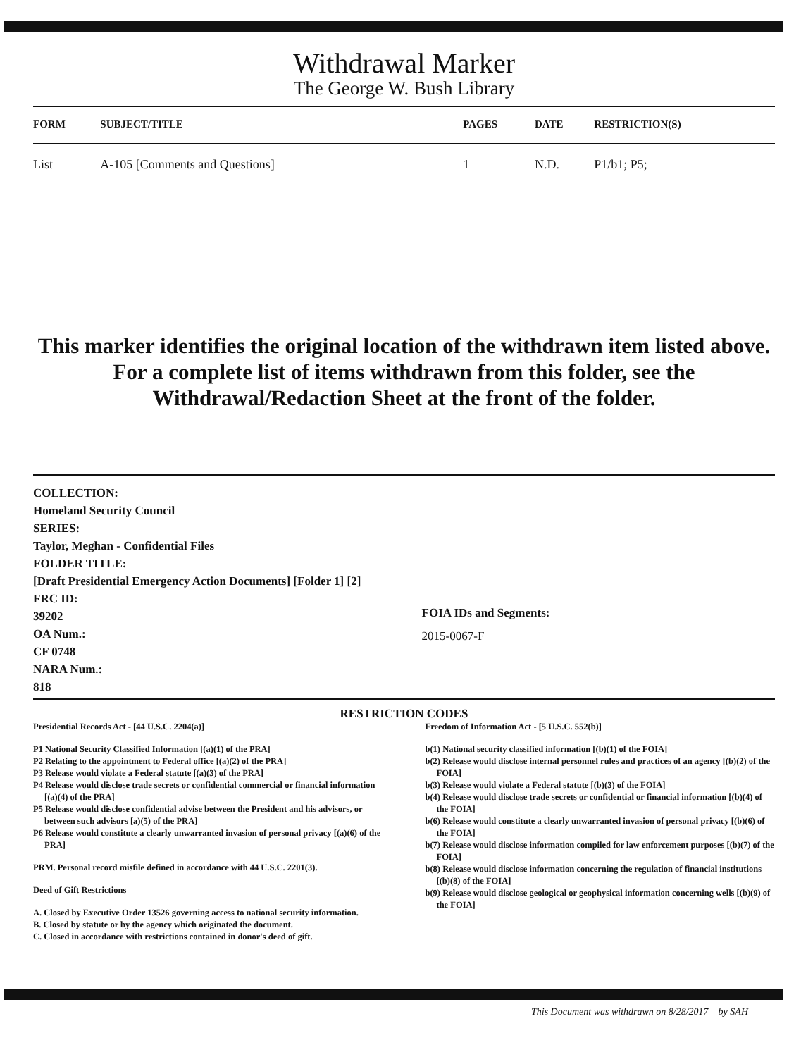Withdrawal Marker
The George W. Bush Library
| FORM | SUBJECT/TITLE | PAGES | DATE | RESTRICTION(S) |
| --- | --- | --- | --- | --- |
| List | A-105 [Comments and Questions] | 1 | N.D. | P1/b1; P5; |
This marker identifies the original location of the withdrawn item listed above.
For a complete list of items withdrawn from this folder, see the
Withdrawal/Redaction Sheet at the front of the folder.
COLLECTION:
Homeland Security Council
SERIES:
Taylor, Meghan - Confidential Files
FOLDER TITLE:
[Draft Presidential Emergency Action Documents] [Folder 1] [2]
FRC ID:
39202
OA Num.:
CF 0748
NARA Num.:
818
FOIA IDs and Segments:
2015-0067-F
RESTRICTION CODES
Presidential Records Act - [44 U.S.C. 2204(a)]
P1 National Security Classified Information [(a)(1) of the PRA]
P2 Relating to the appointment to Federal office [(a)(2) of the PRA]
P3 Release would violate a Federal statute [(a)(3) of the PRA]
P4 Release would disclose trade secrets or confidential commercial or financial information [(a)(4) of the PRA]
P5 Release would disclose confidential advise between the President and his advisors, or between such advisors [a)(5) of the PRA]
P6 Release would constitute a clearly unwarranted invasion of personal privacy [(a)(6) of the PRA]
PRM. Personal record misfile defined in accordance with 44 U.S.C. 2201(3).
Deed of Gift Restrictions
A. Closed by Executive Order 13526 governing access to national security information.
B. Closed by statute or by the agency which originated the document.
C. Closed in accordance with restrictions contained in donor's deed of gift.
Freedom of Information Act - [5 U.S.C. 552(b)]
b(1) National security classified information [(b)(1) of the FOIA]
b(2) Release would disclose internal personnel rules and practices of an agency [(b)(2) of the FOIA]
b(3) Release would violate a Federal statute [(b)(3) of the FOIA]
b(4) Release would disclose trade secrets or confidential or financial information [(b)(4) of the FOIA]
b(6) Release would constitute a clearly unwarranted invasion of personal privacy [(b)(6) of the FOIA]
b(7) Release would disclose information compiled for law enforcement purposes [(b)(7) of the FOIA]
b(8) Release would disclose information concerning the regulation of financial institutions [(b)(8) of the FOIA]
b(9) Release would disclose geological or geophysical information concerning wells [(b)(9) of the FOIA]
This Document was withdrawn on 8/28/2017 by SAH